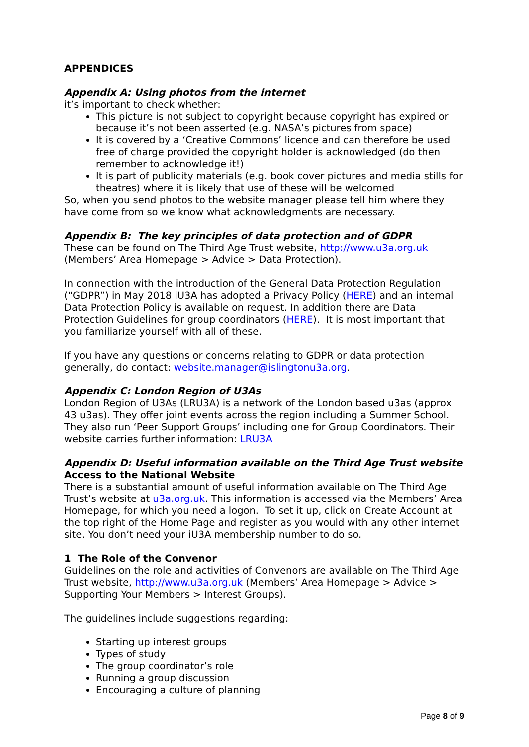APPENDICES
Appendix A: Using photos from the internet
it’s important to check whether:
This picture is not subject to copyright because copyright has expired or because it’s not been asserted (e.g. NASA’s pictures from space)
It is covered by a ‘Creative Commons’ licence and can therefore be used free of charge provided the copyright holder is acknowledged (do then remember to acknowledge it!)
It is part of publicity materials (e.g. book cover pictures and media stills for theatres) where it is likely that use of these will be welcomed
So, when you send photos to the website manager please tell him where they have come from so we know what acknowledgments are necessary.
Appendix B: The key principles of data protection and of GDPR
These can be found on The Third Age Trust website, http://www.u3a.org.uk (Members’ Area Homepage > Advice > Data Protection).
In connection with the introduction of the General Data Protection Regulation (“GDPR”) in May 2018 iU3A has adopted a Privacy Policy (HERE) and an internal Data Protection Policy is available on request. In addition there are Data Protection Guidelines for group coordinators (HERE). It is most important that you familiarize yourself with all of these.
If you have any questions or concerns relating to GDPR or data protection generally, do contact: website.manager@islingtonu3a.org.
Appendix C: London Region of U3As
London Region of U3As (LRU3A) is a network of the London based u3as (approx 43 u3as). They offer joint events across the region including a Summer School. They also run ‘Peer Support Groups’ including one for Group Coordinators. Their website carries further information: LRU3A
Appendix D: Useful information available on the Third Age Trust website
Access to the National Website
There is a substantial amount of useful information available on The Third Age Trust’s website at u3a.org.uk. This information is accessed via the Members’ Area Homepage, for which you need a logon. To set it up, click on Create Account at the top right of the Home Page and register as you would with any other internet site. You don’t need your iU3A membership number to do so.
1 The Role of the Convenor
Guidelines on the role and activities of Convenors are available on The Third Age Trust website, http://www.u3a.org.uk (Members’ Area Homepage > Advice > Supporting Your Members > Interest Groups).
The guidelines include suggestions regarding:
Starting up interest groups
Types of study
The group coordinator’s role
Running a group discussion
Encouraging a culture of planning
Page 8 of 9